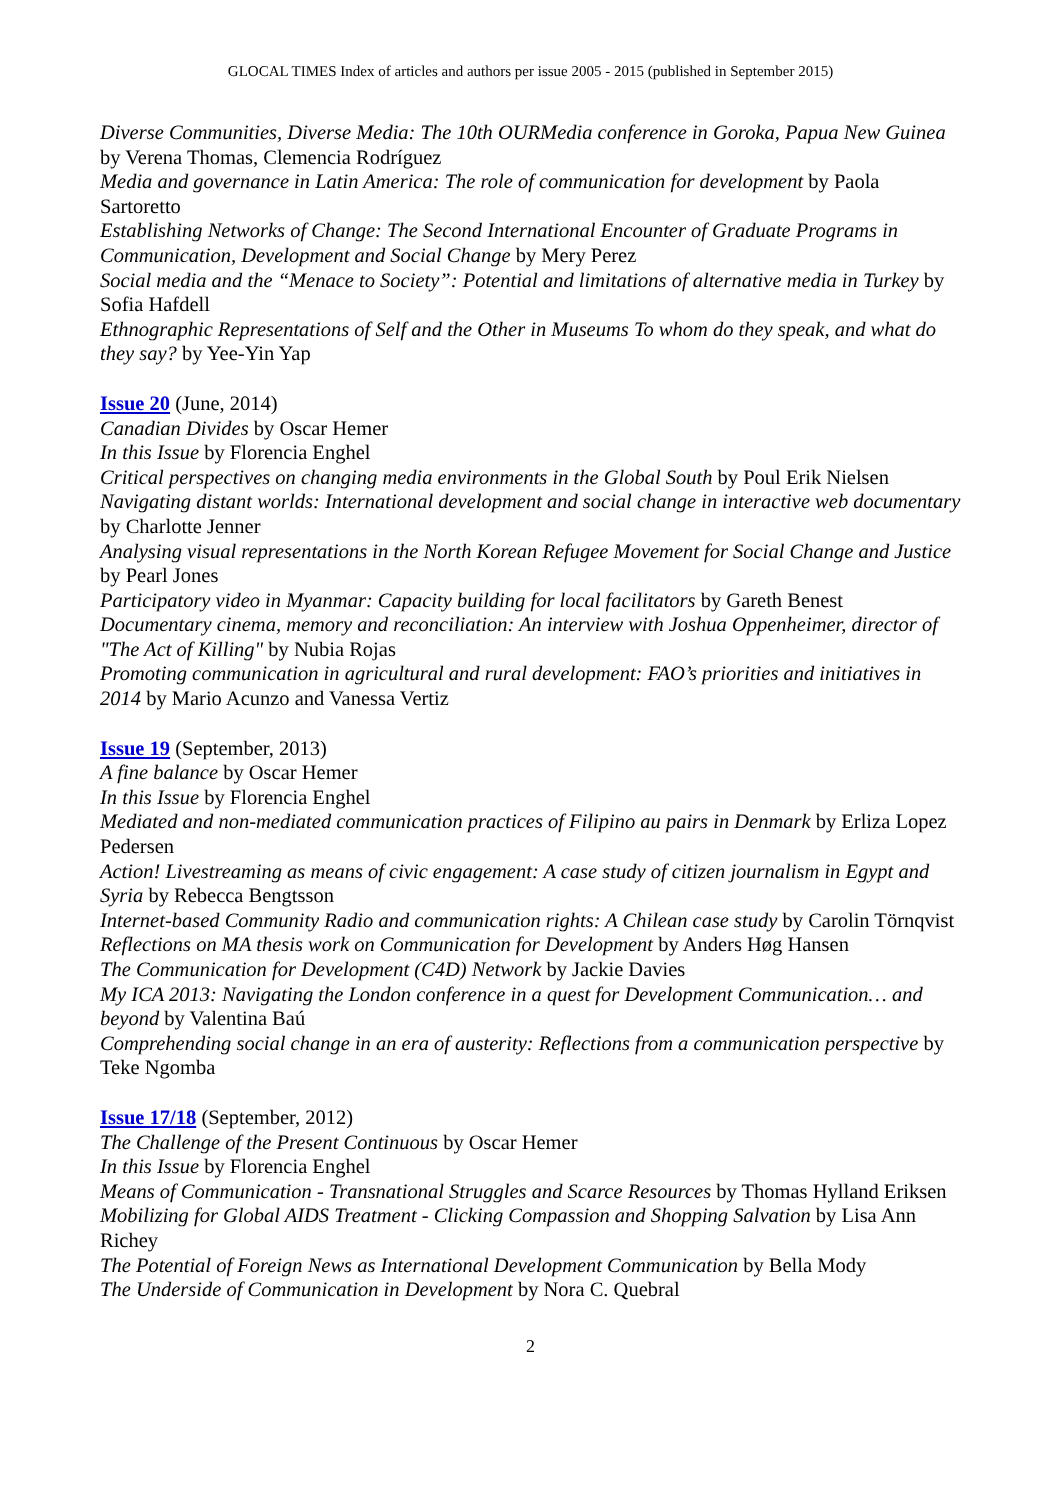GLOCAL TIMES Index of articles and authors per issue 2005 - 2015 (published in September 2015)
Diverse Communities, Diverse Media: The 10th OURMedia conference in Goroka, Papua New Guinea by Verena Thomas, Clemencia Rodríguez
Media and governance in Latin America: The role of communication for development by Paola Sartoretto
Establishing Networks of Change: The Second International Encounter of Graduate Programs in Communication, Development and Social Change by Mery Perez
Social media and the “Menace to Society”: Potential and limitations of alternative media in Turkey by Sofia Hafdell
Ethnographic Representations of Self and the Other in Museums To whom do they speak, and what do they say? by Yee-Yin Yap
Issue 20 (June, 2014)
Canadian Divides by Oscar Hemer
In this Issue by Florencia Enghel
Critical perspectives on changing media environments in the Global South by Poul Erik Nielsen
Navigating distant worlds: International development and social change in interactive web documentary by Charlotte Jenner
Analysing visual representations in the North Korean Refugee Movement for Social Change and Justice by Pearl Jones
Participatory video in Myanmar: Capacity building for local facilitators by Gareth Benest
Documentary cinema, memory and reconciliation: An interview with Joshua Oppenheimer, director of "The Act of Killing" by Nubia Rojas
Promoting communication in agricultural and rural development: FAO’s priorities and initiatives in 2014 by Mario Acunzo and Vanessa Vertiz
Issue 19 (September, 2013)
A fine balance by Oscar Hemer
In this Issue by Florencia Enghel
Mediated and non-mediated communication practices of Filipino au pairs in Denmark by Erliza Lopez Pedersen
Action! Livestreaming as means of civic engagement: A case study of citizen journalism in Egypt and Syria by Rebecca Bengtsson
Internet-based Community Radio and communication rights: A Chilean case study by Carolin Törnqvist
Reflections on MA thesis work on Communication for Development by Anders Høg Hansen
The Communication for Development (C4D) Network by Jackie Davies
My ICA 2013: Navigating the London conference in a quest for Development Communication… and beyond by Valentina Baú
Comprehending social change in an era of austerity: Reflections from a communication perspective by Teke Ngomba
Issue 17/18 (September, 2012)
The Challenge of the Present Continuous by Oscar Hemer
In this Issue by Florencia Enghel
Means of Communication - Transnational Struggles and Scarce Resources by Thomas Hylland Eriksen
Mobilizing for Global AIDS Treatment - Clicking Compassion and Shopping Salvation by Lisa Ann Richey
The Potential of Foreign News as International Development Communication by Bella Mody
The Underside of Communication in Development by Nora C. Quebral
2